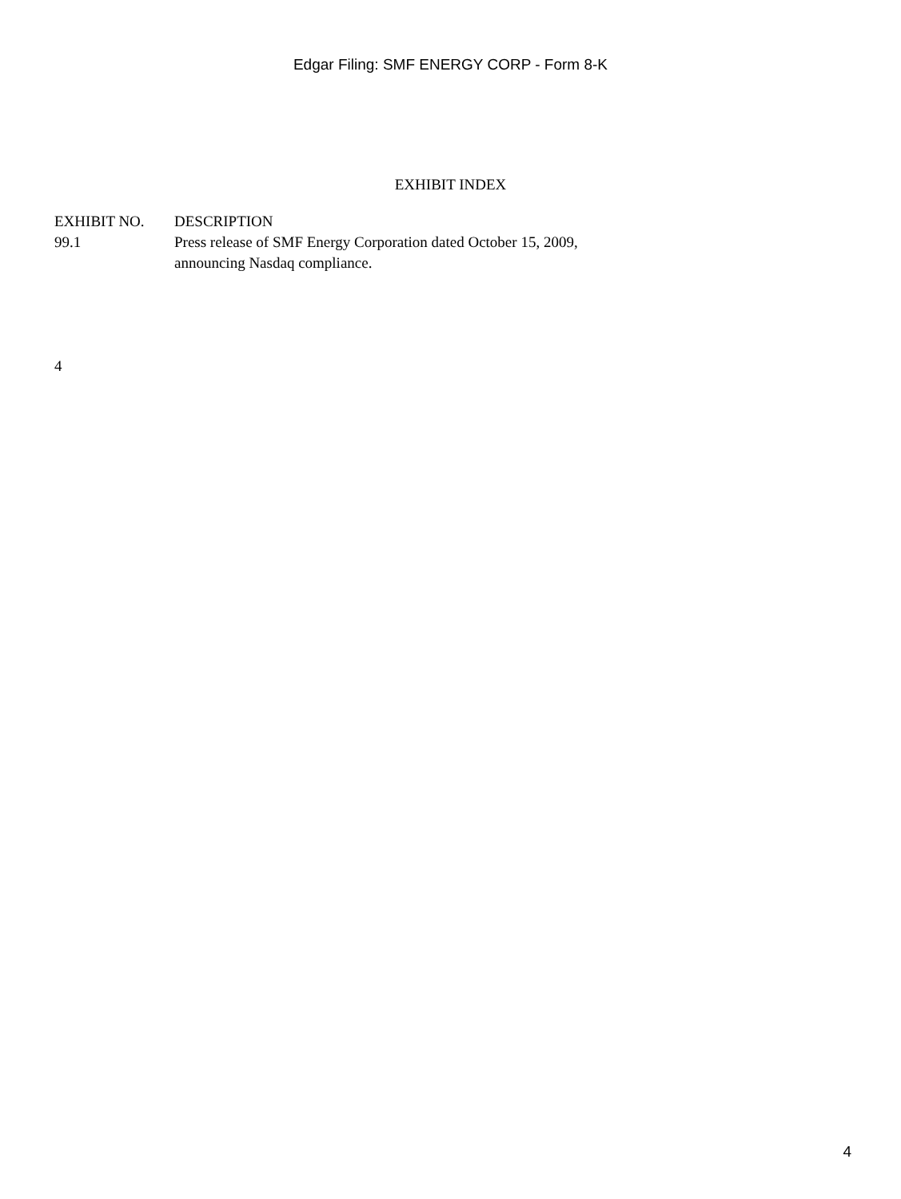Edgar Filing: SMF ENERGY CORP - Form 8-K
EXHIBIT INDEX
| EXHIBIT NO. | DESCRIPTION |
| --- | --- |
| 99.1 | Press release of SMF Energy Corporation dated October 15, 2009, announcing Nasdaq compliance. |
4
4